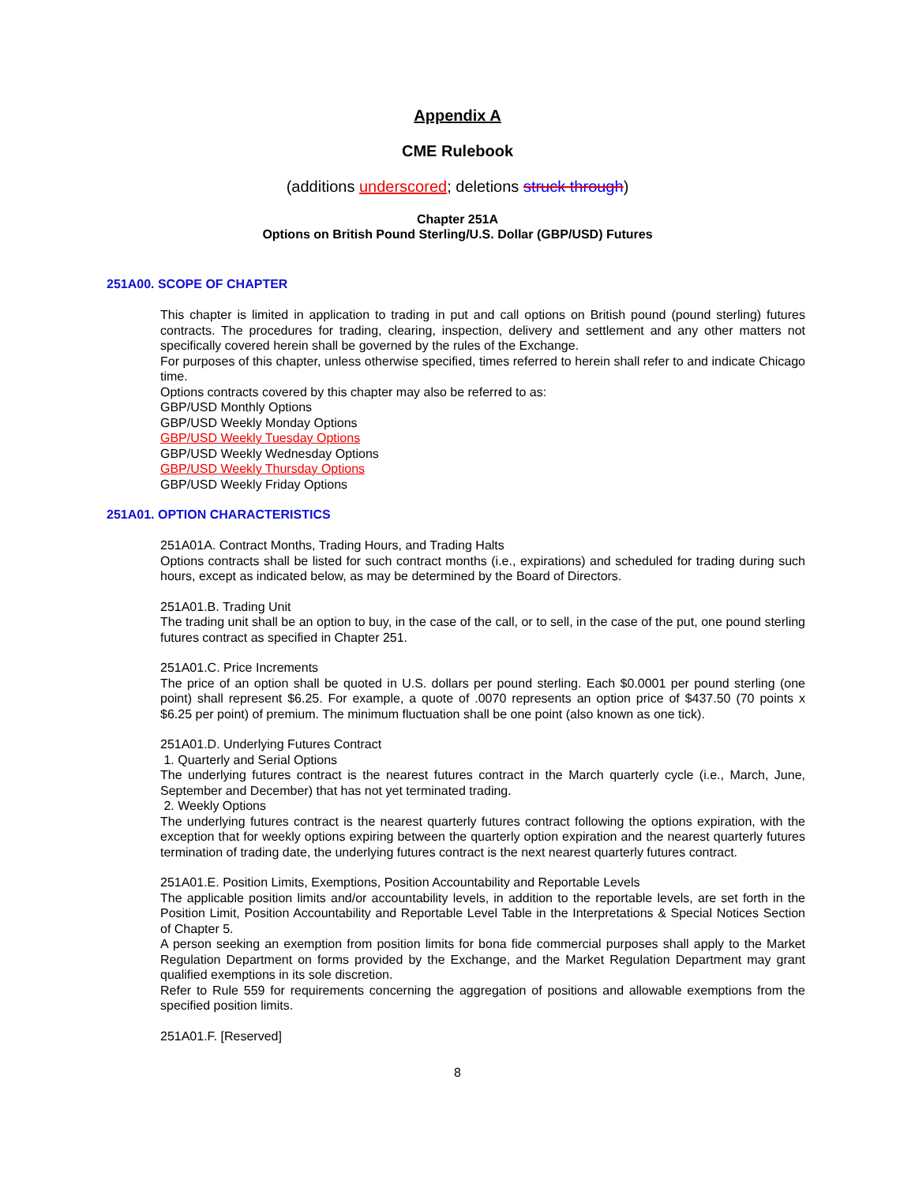Appendix A
CME Rulebook
(additions underscored; deletions struck through)
Chapter 251A
Options on British Pound Sterling/U.S. Dollar (GBP/USD) Futures
251A00. SCOPE OF CHAPTER
This chapter is limited in application to trading in put and call options on British pound (pound sterling) futures contracts. The procedures for trading, clearing, inspection, delivery and settlement and any other matters not specifically covered herein shall be governed by the rules of the Exchange.
For purposes of this chapter, unless otherwise specified, times referred to herein shall refer to and indicate Chicago time.
Options contracts covered by this chapter may also be referred to as:
GBP/USD Monthly Options
GBP/USD Weekly Monday Options
GBP/USD Weekly Tuesday Options
GBP/USD Weekly Wednesday Options
GBP/USD Weekly Thursday Options
GBP/USD Weekly Friday Options
251A01. OPTION CHARACTERISTICS
251A01A. Contract Months, Trading Hours, and Trading Halts
Options contracts shall be listed for such contract months (i.e., expirations) and scheduled for trading during such hours, except as indicated below, as may be determined by the Board of Directors.
251A01.B. Trading Unit
The trading unit shall be an option to buy, in the case of the call, or to sell, in the case of the put, one pound sterling futures contract as specified in Chapter 251.
251A01.C. Price Increments
The price of an option shall be quoted in U.S. dollars per pound sterling. Each $0.0001 per pound sterling (one point) shall represent $6.25. For example, a quote of .0070 represents an option price of $437.50 (70 points x $6.25 per point) of premium. The minimum fluctuation shall be one point (also known as one tick).
251A01.D. Underlying Futures Contract
1. Quarterly and Serial Options
The underlying futures contract is the nearest futures contract in the March quarterly cycle (i.e., March, June, September and December) that has not yet terminated trading.
2. Weekly Options
The underlying futures contract is the nearest quarterly futures contract following the options expiration, with the exception that for weekly options expiring between the quarterly option expiration and the nearest quarterly futures termination of trading date, the underlying futures contract is the next nearest quarterly futures contract.
251A01.E. Position Limits, Exemptions, Position Accountability and Reportable Levels
The applicable position limits and/or accountability levels, in addition to the reportable levels, are set forth in the Position Limit, Position Accountability and Reportable Level Table in the Interpretations & Special Notices Section of Chapter 5.
A person seeking an exemption from position limits for bona fide commercial purposes shall apply to the Market Regulation Department on forms provided by the Exchange, and the Market Regulation Department may grant qualified exemptions in its sole discretion.
Refer to Rule 559 for requirements concerning the aggregation of positions and allowable exemptions from the specified position limits.
251A01.F. [Reserved]
8